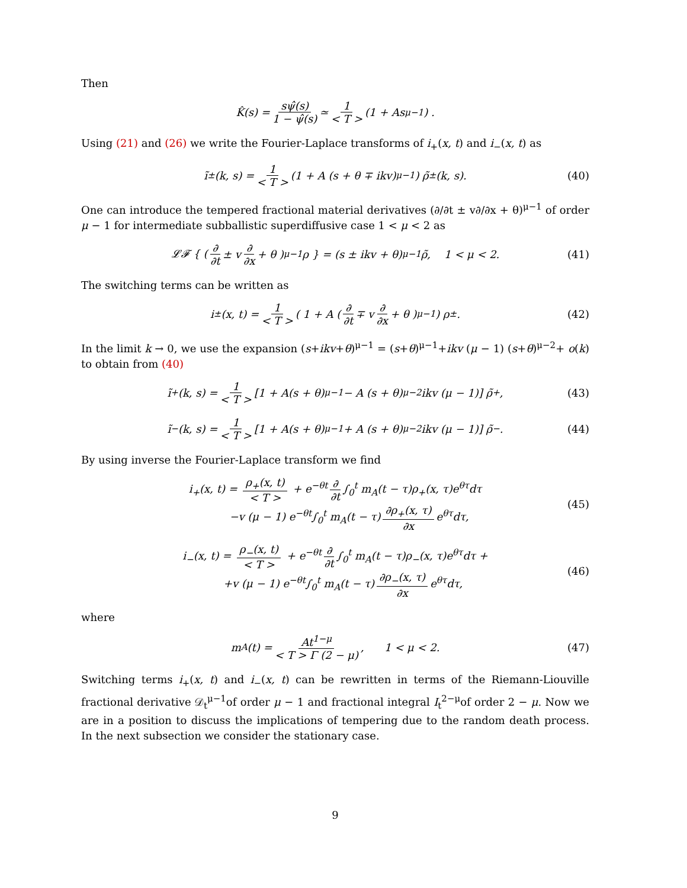Then
K̂(s) = sψ̂(s) 1 − ψ̂(s) ≃ 1 < T > (1 + As<sup>μ−1</sup>) .
Using (21) and (26) we write the Fourier-Laplace transforms of i<sub>+</sub>(x, t) and i<sub>−</sub>(x, t) as
ĩ<sub>±</sub>(k, s) = 1 < T > (1 + A (s + θ ∓ ikv)<sup>μ−1</sup>) ρ̃<sub>±</sub>(k, s). (40)
One can introduce the tempered fractional material derivatives (∂/∂t ± v∂/∂x + θ)<sup>μ−1</sup> of order μ − 1 for intermediate subballistic superdiffusive case 1 < μ < 2 as
𝓛𝓕 { ( ∂ ∂t ± v ∂ ∂x + θ )<sup>μ−1</sup> ρ } = (s ± ikv + θ)<sup>μ−1</sup> ρ̃, 1 < μ < 2. (41)
The switching terms can be written as
i<sub>±</sub>(x, t) = 1 < T > ( 1 + A ( ∂ ∂t ∓ v ∂ ∂x + θ )<sup>μ−1</sup> ) ρ<sub>±</sub>. (42)
In the limit k → 0, we use the expansion (s+ikv+θ)<sup>μ−1</sup> = (s+θ)<sup>μ−1</sup>+ikv (μ − 1) (s+θ)<sup>μ−2</sup>+ o(k) to obtain from (40)
ĩ<sub>+</sub>(k, s) = 1 < T > [1 + A(s + θ)<sup>μ−1</sup> − A (s + θ)<sup>μ−2</sup> ikv (μ − 1)] ρ̃<sub>+</sub>, (43)
ĩ<sub>−</sub>(k, s) = 1 < T > [1 + A(s + θ)<sup>μ−1</sup> + A (s + θ)<sup>μ−2</sup> ikv (μ − 1)] ρ̃<sub>−</sub>. (44)
By using inverse the Fourier-Laplace transform we find
i<sub>+</sub>(x, t) = ρ<sub>+</sub>(x, t) < T > + e<sup>−θt</sup> ∂ ∂t ∫<sub>0</sub><sup>t</sup> m<sub>A</sub>(t − τ)ρ<sub>+</sub>(x, τ)e<sup>θτ</sup>dτ
−v (μ − 1) e<sup>−θt</sup>∫<sub>0</sub><sup>t</sup> m<sub>A</sub>(t − τ) ∂ρ<sub>+</sub>(x, τ) ∂x e<sup>θτ</sup>dτ,
(45)
i<sub>−</sub>(x, t) = ρ<sub>−</sub>(x, t) < T > + e<sup>−θt</sup> ∂ ∂t ∫<sub>0</sub><sup>t</sup> m<sub>A</sub>(t − τ)ρ<sub>−</sub>(x, τ)e<sup>θτ</sup>dτ +
+v (μ − 1) e<sup>−θt</sup>∫<sub>0</sub><sup>t</sup> m<sub>A</sub>(t − τ) ∂ρ<sub>−</sub>(x, τ) ∂x e<sup>θτ</sup>dτ,
(46)
where
m<sub>A</sub>(t) = At<sup>1−μ</sup> < T > Γ (2 − μ), 1 < μ < 2. (47)
Switching terms i<sub>+</sub>(x, t) and i<sub>−</sub>(x, t) can be rewritten in terms of the Riemann-Liouville fractional derivative 𝒟<sub>t</sub><sup>μ−1</sup>of order μ − 1 and fractional integral I<sub>t</sub><sup>2−μ</sup>of order 2 − μ. Now we are in a position to discuss the implications of tempering due to the random death process. In the next subsection we consider the stationary case.
9